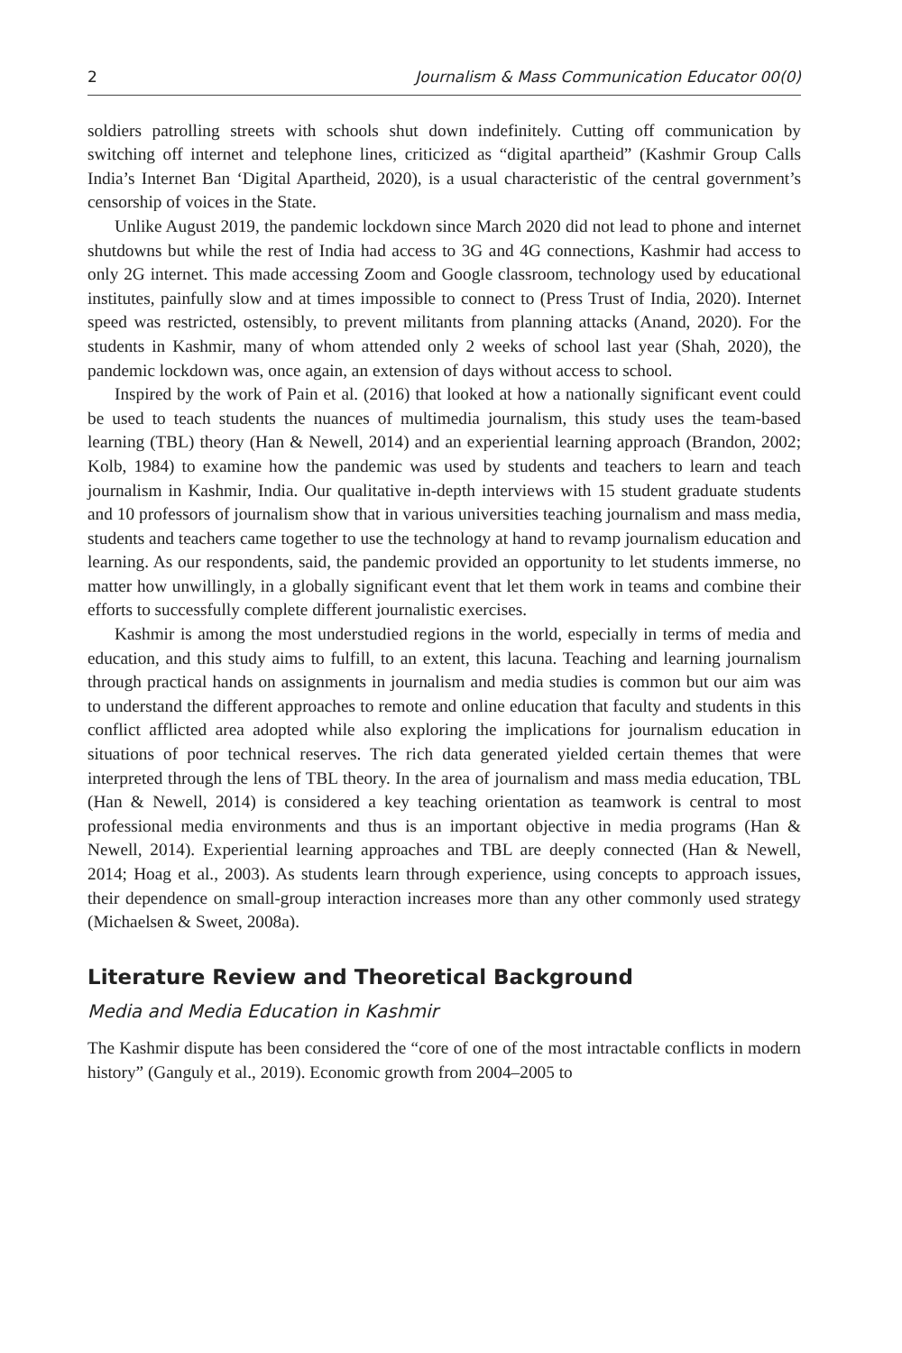2 Journalism & Mass Communication Educator 00(0)
soldiers patrolling streets with schools shut down indefinitely. Cutting off communication by switching off internet and telephone lines, criticized as “digital apartheid” (Kashmir Group Calls India’s Internet Ban ‘Digital Apartheid, 2020), is a usual characteristic of the central government’s censorship of voices in the State.
Unlike August 2019, the pandemic lockdown since March 2020 did not lead to phone and internet shutdowns but while the rest of India had access to 3G and 4G connections, Kashmir had access to only 2G internet. This made accessing Zoom and Google classroom, technology used by educational institutes, painfully slow and at times impossible to connect to (Press Trust of India, 2020). Internet speed was restricted, ostensibly, to prevent militants from planning attacks (Anand, 2020). For the students in Kashmir, many of whom attended only 2 weeks of school last year (Shah, 2020), the pandemic lockdown was, once again, an extension of days without access to school.
Inspired by the work of Pain et al. (2016) that looked at how a nationally significant event could be used to teach students the nuances of multimedia journalism, this study uses the team-based learning (TBL) theory (Han & Newell, 2014) and an experiential learning approach (Brandon, 2002; Kolb, 1984) to examine how the pandemic was used by students and teachers to learn and teach journalism in Kashmir, India. Our qualitative in-depth interviews with 15 student graduate students and 10 professors of journalism show that in various universities teaching journalism and mass media, students and teachers came together to use the technology at hand to revamp journalism education and learning. As our respondents, said, the pandemic provided an opportunity to let students immerse, no matter how unwillingly, in a globally significant event that let them work in teams and combine their efforts to successfully complete different journalistic exercises.
Kashmir is among the most understudied regions in the world, especially in terms of media and education, and this study aims to fulfill, to an extent, this lacuna. Teaching and learning journalism through practical hands on assignments in journalism and media studies is common but our aim was to understand the different approaches to remote and online education that faculty and students in this conflict afflicted area adopted while also exploring the implications for journalism education in situations of poor technical reserves. The rich data generated yielded certain themes that were interpreted through the lens of TBL theory. In the area of journalism and mass media education, TBL (Han & Newell, 2014) is considered a key teaching orientation as teamwork is central to most professional media environments and thus is an important objective in media programs (Han & Newell, 2014). Experiential learning approaches and TBL are deeply connected (Han & Newell, 2014; Hoag et al., 2003). As students learn through experience, using concepts to approach issues, their dependence on small-group interaction increases more than any other commonly used strategy (Michaelsen & Sweet, 2008a).
Literature Review and Theoretical Background
Media and Media Education in Kashmir
The Kashmir dispute has been considered the “core of one of the most intractable conflicts in modern history” (Ganguly et al., 2019). Economic growth from 2004–2005 to